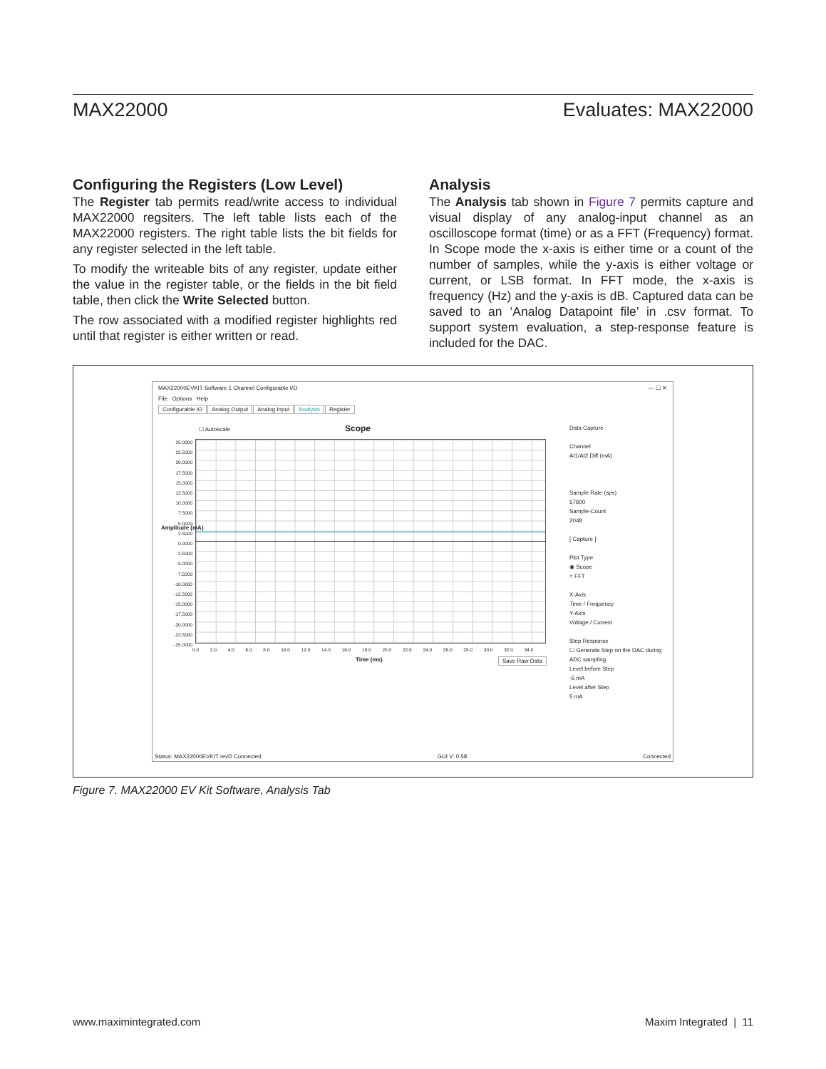MAX22000 Evaluates: MAX22000
Configuring the Registers (Low Level)
The Register tab permits read/write access to individual MAX22000 regsiters. The left table lists each of the MAX22000 registers. The right table lists the bit fields for any register selected in the left table.
To modify the writeable bits of any register, update either the value in the register table, or the fields in the bit field table, then click the Write Selected button.
The row associated with a modified register highlights red until that register is either written or read.
Analysis
The Analysis tab shown in Figure 7 permits capture and visual display of any analog-input channel as an oscilloscope format (time) or as a FFT (Frequency) format. In Scope mode the x-axis is either time or a count of the number of samples, while the y-axis is either voltage or current, or LSB format. In FFT mode, the x-axis is frequency (Hz) and the y-axis is dB. Captured data can be saved to an ‘Analog Datapoint file’ in .csv format. To support system evaluation, a step-response feature is included for the DAC.
MAX22000EVKIT Software 1 Channel Configurable I/O — ☐ ✕
File Options Help
Configurable IO Analog Output Analog Input Analysis Register
☐ Autoscale Scope
25.0000
22.5000
20.0000
17.5000
15.0000
12.5000
10.0000
7.5000
5.0000
2.5000
0.0000
-2.5000
-5.0000
-7.5000
-10.0000
-12.5000
-15.0000
-17.5000
-20.0000
-22.5000
-25.0000
Amplitude (mA)
0.0 2.0 4.0 6.0 8.0 10.0 12.0 14.0 16.0 18.0 20.0 22.0 24.0 26.0 28.0 30.0 32.0 34.0
Time (ms) Save Raw Data
Data Capture
Channel
AI1/AI2 Diff (mA)
Sample Rate (sps)
57600
Sample-Count
2048
[ Capture ]
Plot Type
◉ Scope
○ FFT
X-Axis
Time / Frequency
Y-Axis
Voltage / Current
Step Response
☐ Generate Step on the DAC during ADC sampling.
Level before Step
-5 mA
Level after Step
5 mA
Status: MAX22000EVKIT revD Connected GUI V: 0.58 Connected
Figure 7. MAX22000 EV Kit Software, Analysis Tab
www.maximintegrated.com Maxim Integrated | 11